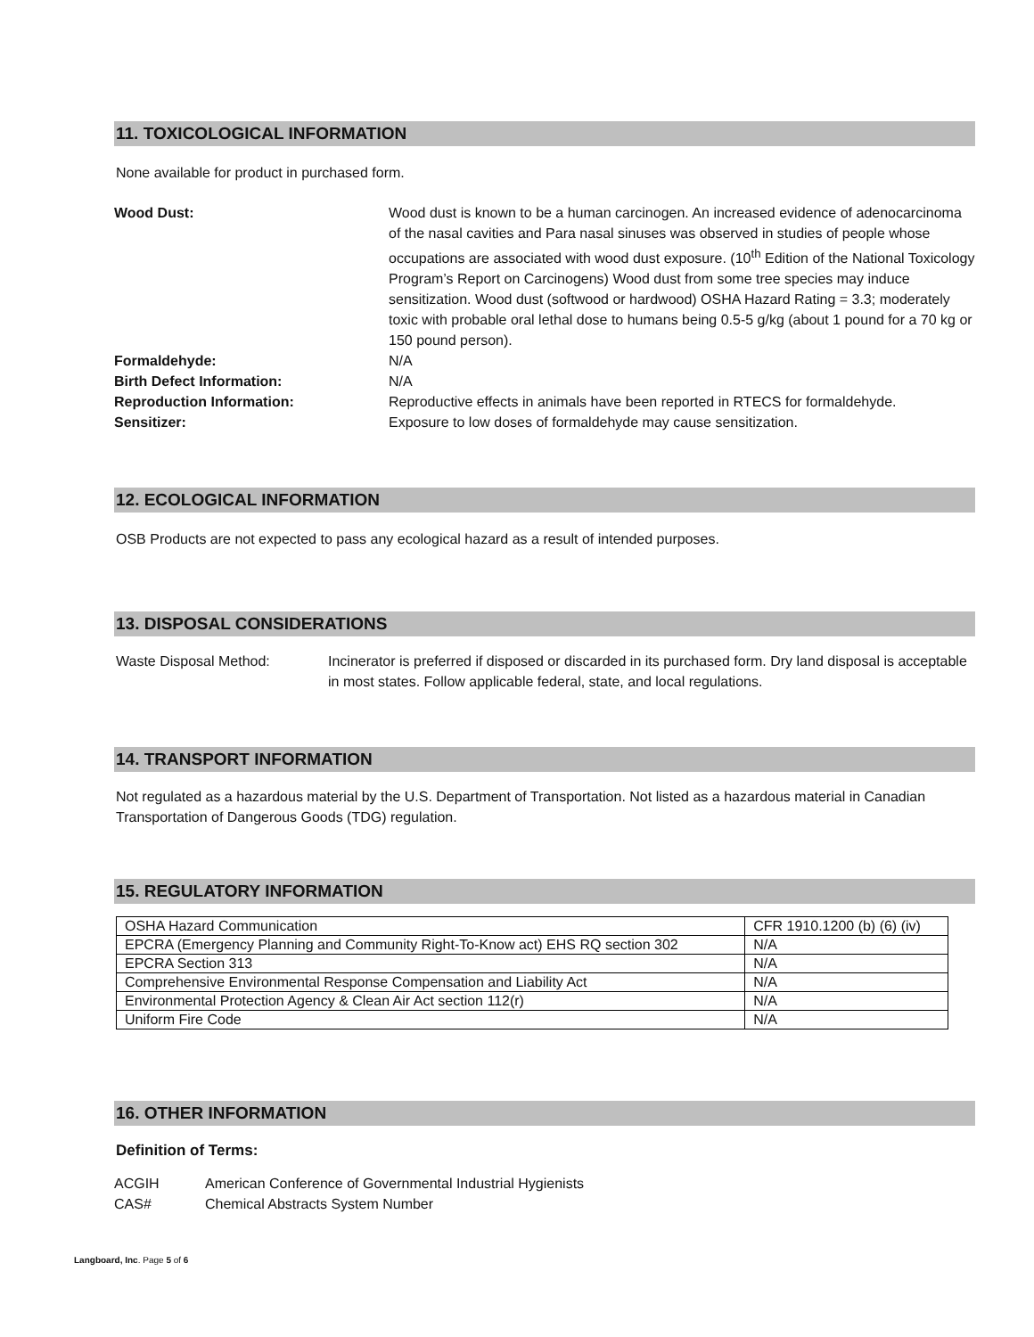11. TOXICOLOGICAL INFORMATION
None available for product in purchased form.
Wood Dust: Wood dust is known to be a human carcinogen. An increased evidence of adenocarcinoma of the nasal cavities and Para nasal sinuses was observed in studies of people whose occupations are associated with wood dust exposure. (10<sup>th</sup> Edition of the National Toxicology Program’s Report on Carcinogens) Wood dust from some tree species may induce sensitization. Wood dust (softwood or hardwood) OSHA Hazard Rating = 3.3; moderately toxic with probable oral lethal dose to humans being 0.5-5 g/kg (about 1 pound for a 70 kg or 150 pound person).
Formaldehyde: N/A
Birth Defect Information: N/A
Reproduction Information: Reproductive effects in animals have been reported in RTECS for formaldehyde.
Sensitizer: Exposure to low doses of formaldehyde may cause sensitization.
12. ECOLOGICAL INFORMATION
OSB Products are not expected to pass any ecological hazard as a result of intended purposes.
13. DISPOSAL CONSIDERATIONS
Waste Disposal Method: Incinerator is preferred if disposed or discarded in its purchased form. Dry land disposal is acceptable in most states. Follow applicable federal, state, and local regulations.
14. TRANSPORT INFORMATION
Not regulated as a hazardous material by the U.S. Department of Transportation. Not listed as a hazardous material in Canadian Transportation of Dangerous Goods (TDG) regulation.
15. REGULATORY INFORMATION
| OSHA Hazard Communication | CFR 1910.1200 (b) (6) (iv) |
| EPCRA (Emergency Planning and Community Right-To-Know act) EHS RQ section 302 | N/A |
| EPCRA Section 313 | N/A |
| Comprehensive Environmental Response Compensation and Liability Act | N/A |
| Environmental Protection Agency & Clean Air Act section 112(r) | N/A |
| Uniform Fire Code | N/A |
16. OTHER INFORMATION
Definition of Terms:
ACGIH American Conference of Governmental Industrial Hygienists
CAS# Chemical Abstracts System Number
Langboard, Inc. Page 5 of 6